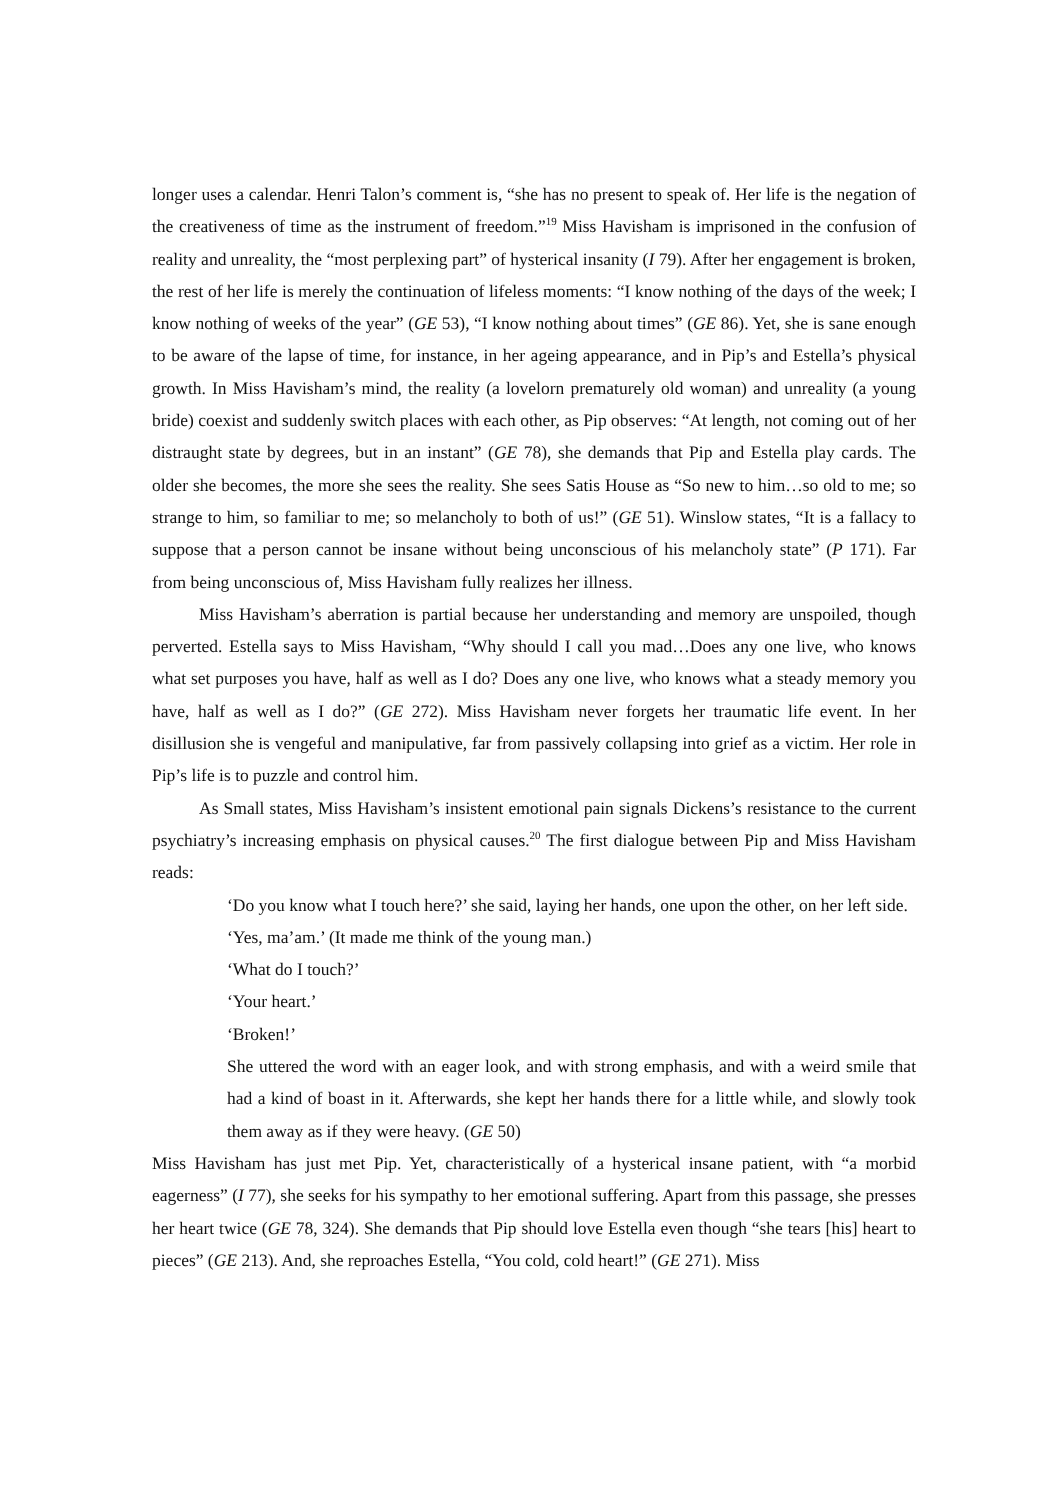longer uses a calendar. Henri Talon’s comment is, “she has no present to speak of. Her life is the negation of the creativeness of time as the instrument of freedom.”<sup>19</sup> Miss Havisham is imprisoned in the confusion of reality and unreality, the “most perplexing part” of hysterical insanity (I 79). After her engagement is broken, the rest of her life is merely the continuation of lifeless moments: “I know nothing of the days of the week; I know nothing of weeks of the year” (GE 53), “I know nothing about times” (GE 86). Yet, she is sane enough to be aware of the lapse of time, for instance, in her ageing appearance, and in Pip’s and Estella’s physical growth. In Miss Havisham’s mind, the reality (a lovelorn prematurely old woman) and unreality (a young bride) coexist and suddenly switch places with each other, as Pip observes: “At length, not coming out of her distraught state by degrees, but in an instant” (GE 78), she demands that Pip and Estella play cards. The older she becomes, the more she sees the reality. She sees Satis House as “So new to him…so old to me; so strange to him, so familiar to me; so melancholy to both of us!” (GE 51). Winslow states, “It is a fallacy to suppose that a person cannot be insane without being unconscious of his melancholy state” (P 171). Far from being unconscious of, Miss Havisham fully realizes her illness.
Miss Havisham’s aberration is partial because her understanding and memory are unspoiled, though perverted. Estella says to Miss Havisham, “Why should I call you mad…Does any one live, who knows what set purposes you have, half as well as I do? Does any one live, who knows what a steady memory you have, half as well as I do?” (GE 272). Miss Havisham never forgets her traumatic life event. In her disillusion she is vengeful and manipulative, far from passively collapsing into grief as a victim. Her role in Pip’s life is to puzzle and control him.
As Small states, Miss Havisham’s insistent emotional pain signals Dickens’s resistance to the current psychiatry’s increasing emphasis on physical causes.<sup>20</sup> The first dialogue between Pip and Miss Havisham reads:
‘Do you know what I touch here?’ she said, laying her hands, one upon the other, on her left side.
‘Yes, ma’am.’ (It made me think of the young man.)
‘What do I touch?’
‘Your heart.’
‘Broken!’
She uttered the word with an eager look, and with strong emphasis, and with a weird smile that had a kind of boast in it. Afterwards, she kept her hands there for a little while, and slowly took them away as if they were heavy. (GE 50)
Miss Havisham has just met Pip. Yet, characteristically of a hysterical insane patient, with “a morbid eagerness” (I 77), she seeks for his sympathy to her emotional suffering. Apart from this passage, she presses her heart twice (GE 78, 324). She demands that Pip should love Estella even though “she tears [his] heart to pieces” (GE 213). And, she reproaches Estella, “You cold, cold heart!” (GE 271). Miss